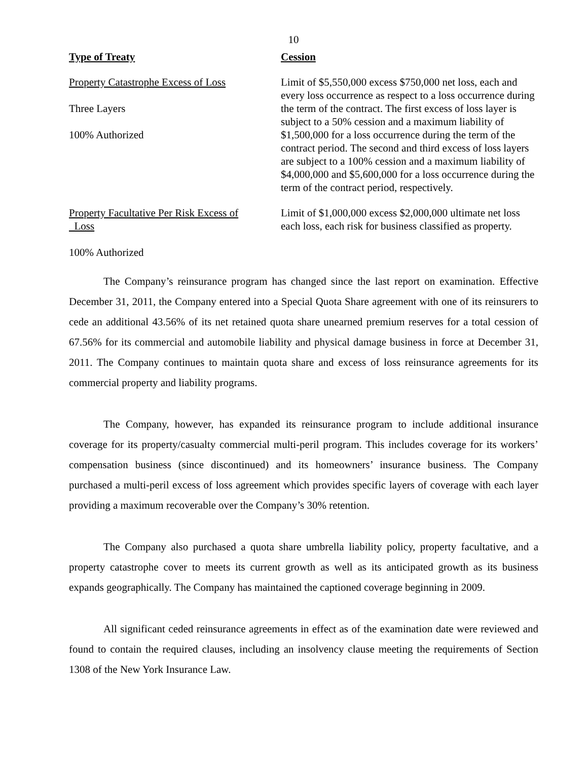10
| Type of Treaty | Cession |
| --- | --- |
| Property Catastrophe Excess of Loss Three Layers 100% Authorized | Limit of $5,550,000 excess $750,000 net loss, each and every loss occurrence as respect to a loss occurrence during the term of the contract. The first excess of loss layer is subject to a 50% cession and a maximum liability of $1,500,000 for a loss occurrence during the term of the contract period. The second and third excess of loss layers are subject to a 100% cession and a maximum liability of $4,000,000 and $5,600,000 for a loss occurrence during the term of the contract period, respectively. |
| Property Facultative Per Risk Excess of Loss 100% Authorized | Limit of $1,000,000 excess $2,000,000 ultimate net loss each loss, each risk for business classified as property. |
The Company’s reinsurance program has changed since the last report on examination. Effective December 31, 2011, the Company entered into a Special Quota Share agreement with one of its reinsurers to cede an additional 43.56% of its net retained quota share unearned premium reserves for a total cession of 67.56% for its commercial and automobile liability and physical damage business in force at December 31, 2011. The Company continues to maintain quota share and excess of loss reinsurance agreements for its commercial property and liability programs.
The Company, however, has expanded its reinsurance program to include additional insurance coverage for its property/casualty commercial multi-peril program. This includes coverage for its workers’ compensation business (since discontinued) and its homeowners’ insurance business. The Company purchased a multi-peril excess of loss agreement which provides specific layers of coverage with each layer providing a maximum recoverable over the Company’s 30% retention.
The Company also purchased a quota share umbrella liability policy, property facultative, and a property catastrophe cover to meets its current growth as well as its anticipated growth as its business expands geographically. The Company has maintained the captioned coverage beginning in 2009.
All significant ceded reinsurance agreements in effect as of the examination date were reviewed and found to contain the required clauses, including an insolvency clause meeting the requirements of Section 1308 of the New York Insurance Law.